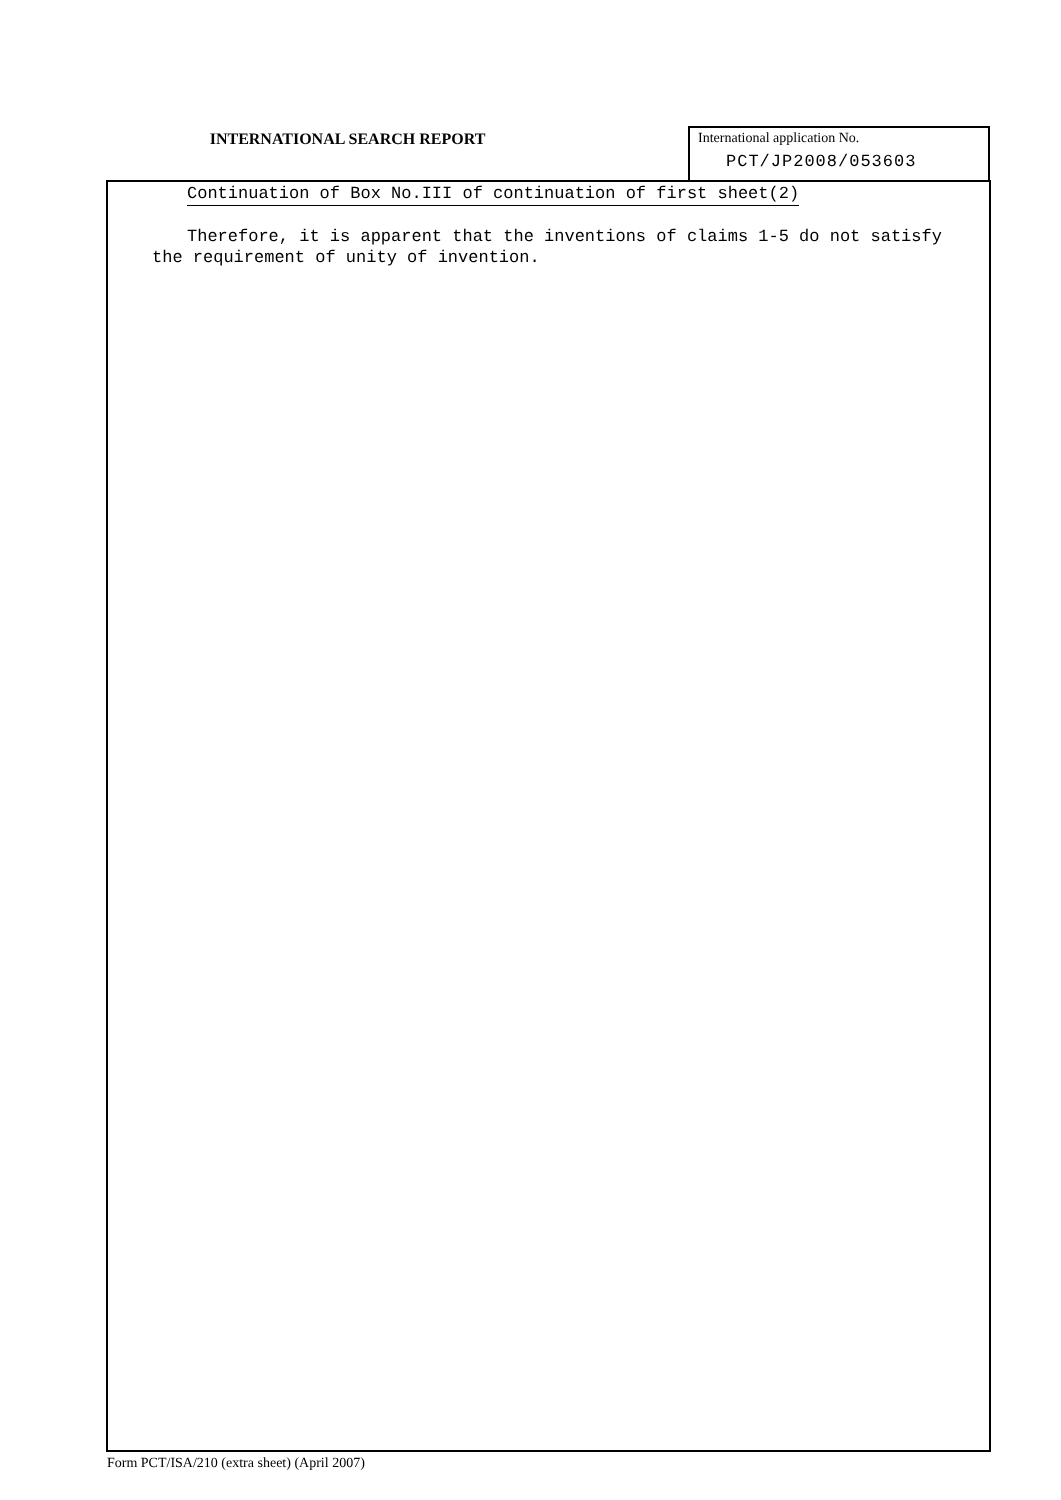INTERNATIONAL SEARCH REPORT
International application No.
PCT/JP2008/053603
Continuation of Box No.III of continuation of first sheet(2)
Therefore, it is apparent that the inventions of claims 1-5 do not satisfy the requirement of unity of invention.
Form PCT/ISA/210 (extra sheet) (April 2007)